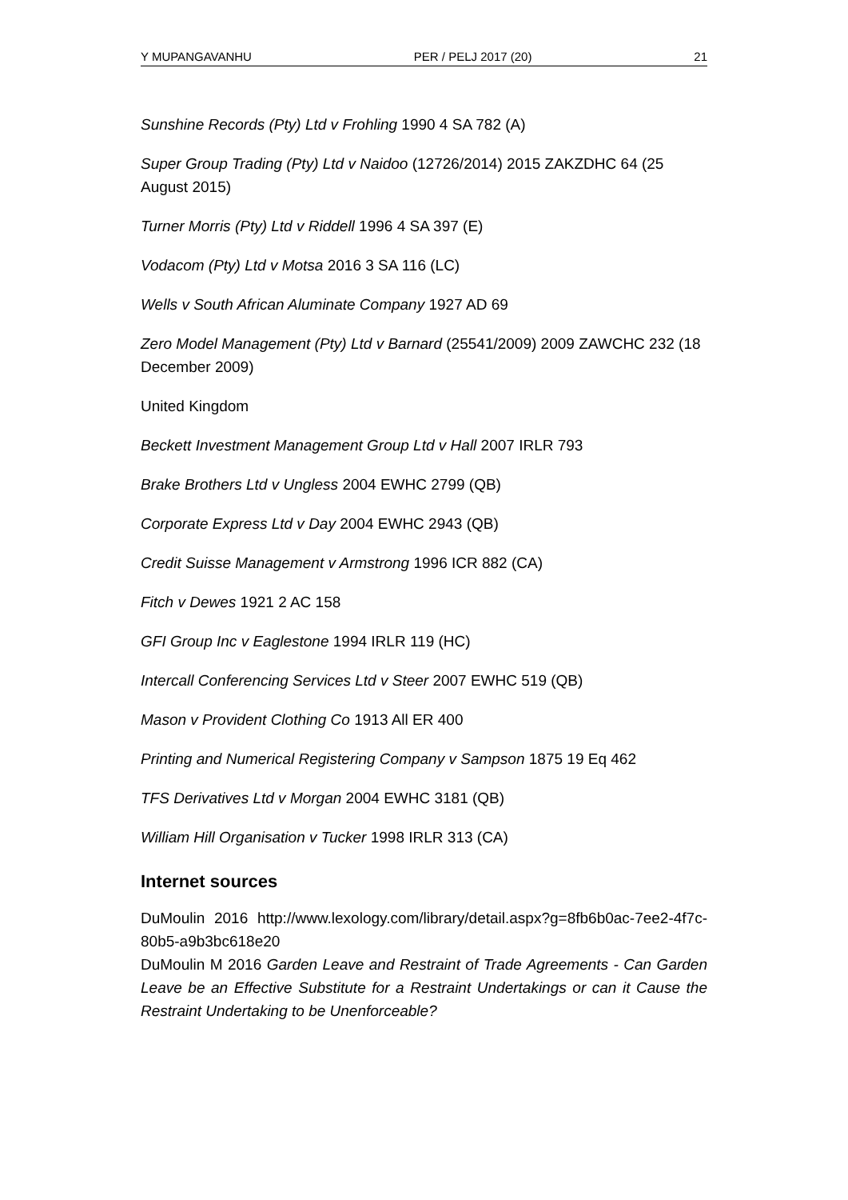Y MUPANGAVANHU PER / PELJ 2017 (20) 21
Sunshine Records (Pty) Ltd v Frohling 1990 4 SA 782 (A)
Super Group Trading (Pty) Ltd v Naidoo (12726/2014) 2015 ZAKZDHC 64 (25 August 2015)
Turner Morris (Pty) Ltd v Riddell 1996 4 SA 397 (E)
Vodacom (Pty) Ltd v Motsa 2016 3 SA 116 (LC)
Wells v South African Aluminate Company 1927 AD 69
Zero Model Management (Pty) Ltd v Barnard (25541/2009) 2009 ZAWCHC 232 (18 December 2009)
United Kingdom
Beckett Investment Management Group Ltd v Hall 2007 IRLR 793
Brake Brothers Ltd v Ungless 2004 EWHC 2799 (QB)
Corporate Express Ltd v Day 2004 EWHC 2943 (QB)
Credit Suisse Management v Armstrong 1996 ICR 882 (CA)
Fitch v Dewes 1921 2 AC 158
GFI Group Inc v Eaglestone 1994 IRLR 119 (HC)
Intercall Conferencing Services Ltd v Steer 2007 EWHC 519 (QB)
Mason v Provident Clothing Co 1913 All ER 400
Printing and Numerical Registering Company v Sampson 1875 19 Eq 462
TFS Derivatives Ltd v Morgan 2004 EWHC 3181 (QB)
William Hill Organisation v Tucker 1998 IRLR 313 (CA)
Internet sources
DuMoulin 2016 http://www.lexology.com/library/detail.aspx?g=8fb6b0ac-7ee2-4f7c-80b5-a9b3bc618e20
DuMoulin M 2016 Garden Leave and Restraint of Trade Agreements - Can Garden Leave be an Effective Substitute for a Restraint Undertakings or can it Cause the Restraint Undertaking to be Unenforceable?